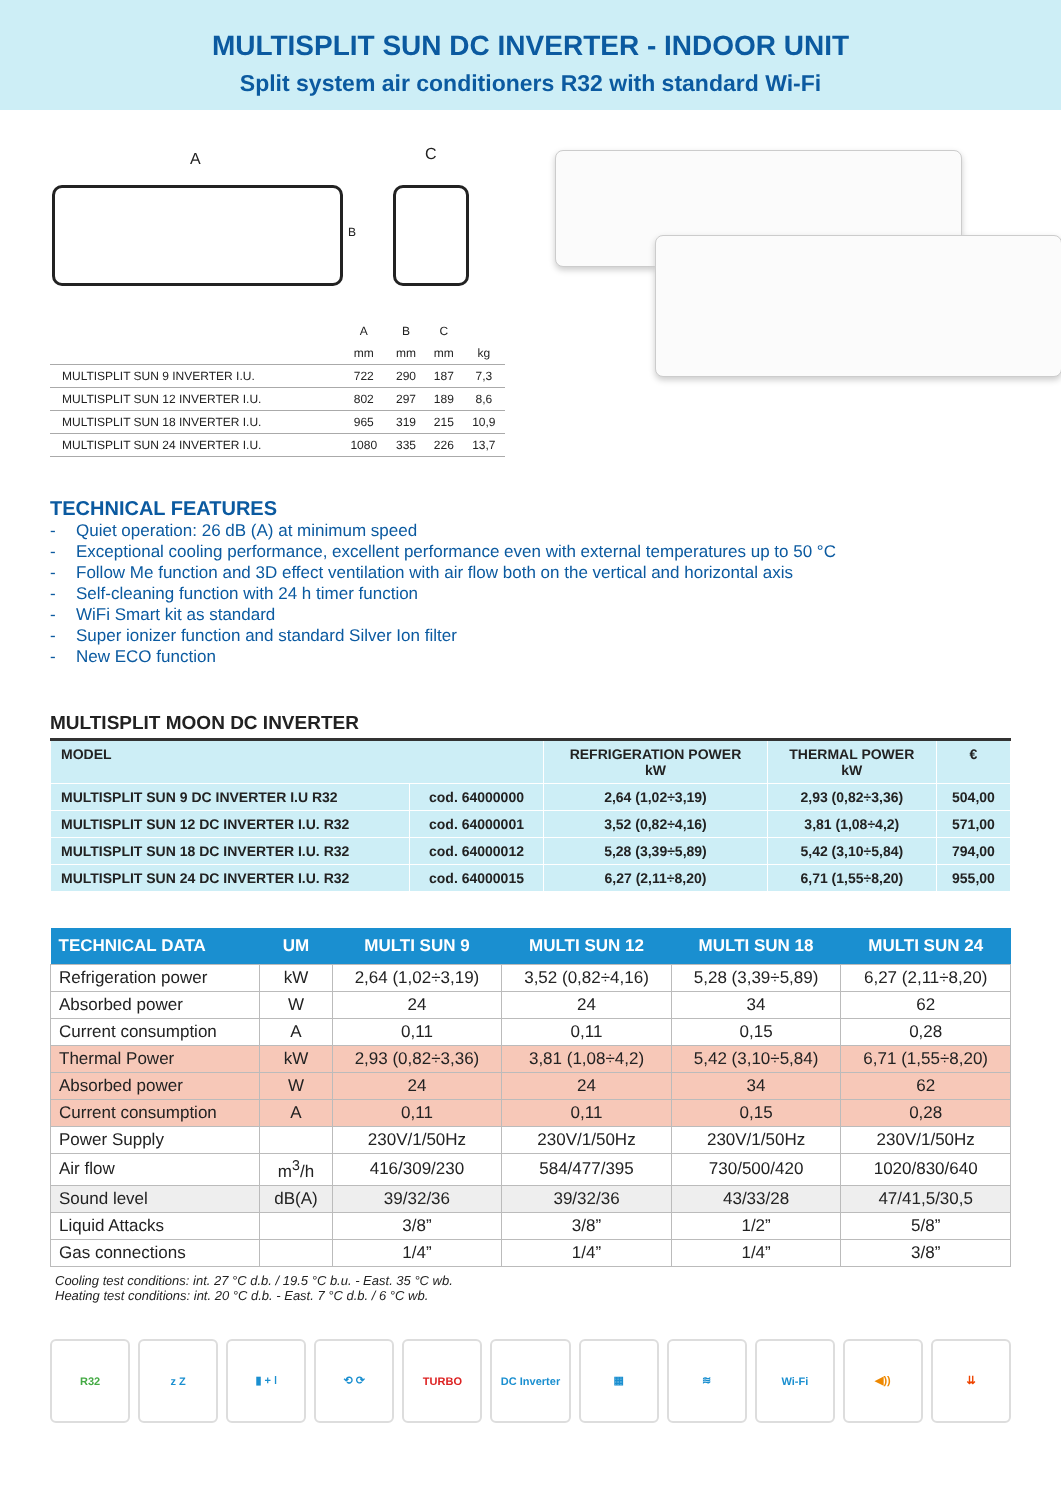MULTISPLIT SUN DC INVERTER - INDOOR UNIT
Split system air conditioners R32 with standard Wi-Fi
A C
B
| | A | B | C | |
| | mm | mm | mm | kg |
| MULTISPLIT SUN 9 INVERTER I.U. | 722 | 290 | 187 | 7,3 |
| MULTISPLIT SUN 12 INVERTER I.U. | 802 | 297 | 189 | 8,6 |
| MULTISPLIT SUN 18 INVERTER I.U. | 965 | 319 | 215 | 10,9 |
| MULTISPLIT SUN 24 INVERTER I.U. | 1080 | 335 | 226 | 13,7 |
TECHNICAL FEATURES
- Quiet operation: 26 dB (A) at minimum speed
- Exceptional cooling performance, excellent performance even with external temperatures up to 50 °C
- Follow Me function and 3D effect ventilation with air flow both on the vertical and horizontal axis
- Self-cleaning function with 24 h timer function
- WiFi Smart kit as standard
- Super ionizer function and standard Silver Ion filter
- New ECO function
MULTISPLIT MOON DC INVERTER
| MODEL | | REFRIGERATION POWER kW | THERMAL POWER kW | € |
| --- | --- | --- | --- | --- |
| MULTISPLIT SUN 9 DC INVERTER I.U R32 | cod. 64000000 | 2,64 (1,02÷3,19) | 2,93 (0,82÷3,36) | 504,00 |
| MULTISPLIT SUN 12 DC INVERTER I.U. R32 | cod. 64000001 | 3,52 (0,82÷4,16) | 3,81 (1,08÷4,2) | 571,00 |
| MULTISPLIT SUN 18 DC INVERTER I.U. R32 | cod. 64000012 | 5,28 (3,39÷5,89) | 5,42 (3,10÷5,84) | 794,00 |
| MULTISPLIT SUN 24 DC INVERTER I.U. R32 | cod. 64000015 | 6,27 (2,11÷8,20) | 6,71 (1,55÷8,20) | 955,00 |
| TECHNICAL DATA | UM | MULTI SUN 9 | MULTI SUN 12 | MULTI SUN 18 | MULTI SUN 24 |
| --- | --- | --- | --- | --- | --- |
| Refrigeration power | kW | 2,64 (1,02÷3,19) | 3,52 (0,82÷4,16) | 5,28 (3,39÷5,89) | 6,27 (2,11÷8,20) |
| Absorbed power | W | 24 | 24 | 34 | 62 |
| Current consumption | A | 0,11 | 0,11 | 0,15 | 0,28 |
| Thermal Power | kW | 2,93 (0,82÷3,36) | 3,81 (1,08÷4,2) | 5,42 (3,10÷5,84) | 6,71 (1,55÷8,20) |
| Absorbed power | W | 24 | 24 | 34 | 62 |
| Current consumption | A | 0,11 | 0,11 | 0,15 | 0,28 |
| Power Supply | | 230V/1/50Hz | 230V/1/50Hz | 230V/1/50Hz | 230V/1/50Hz |
| Air flow | m<sup>3</sup>/h | 416/309/230 | 584/477/395 | 730/500/420 | 1020/830/640 |
| Sound level | dB(A) | 39/32/36 | 39/32/36 | 43/33/28 | 47/41,5/30,5 |
| Liquid Attacks | | 3/8” | 3/8” | 1/2” | 5/8” |
| Gas connections | | 1/4” | 1/4” | 1/4” | 3/8” |
Cooling test conditions: int. 27 °C d.b. / 19.5 °C b.u. - East. 35 °C wb.
Heating test conditions: int. 20 °C d.b. - East. 7 °C d.b. / 6 °C wb.
R32 z Z ▮ + ǀ ⟲ ⟳ TURBO DC Inverter ▦ ≋ Wi-Fi ◀)) ⇊